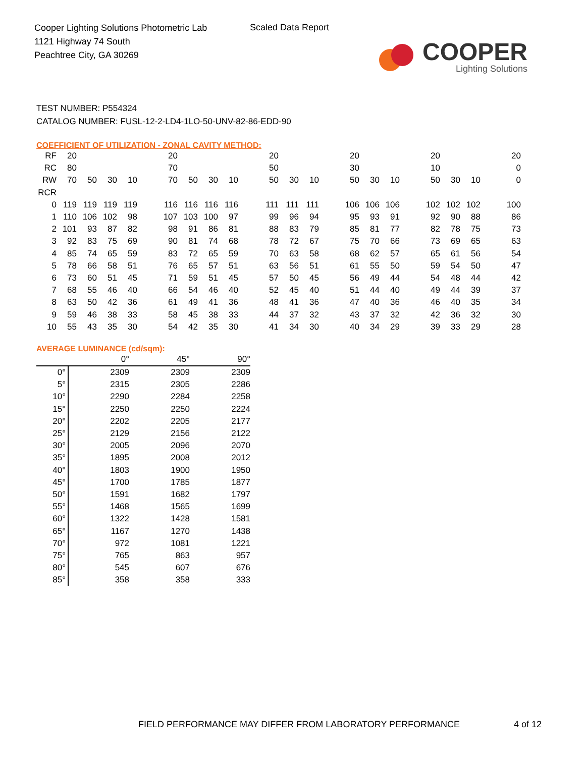Cooper Lighting Solutions Photometric Lab
1121 Highway 74 South
Peachtree City, GA 30269
Scaled Data Report
COOPER
Lighting Solutions
TEST NUMBER: P554324
CATALOG NUMBER: FUSL-12-2-LD4-1LO-50-UNV-82-86-EDD-90
COEFFICIENT OF UTILIZATION - ZONAL CAVITY METHOD:
| RF | 20 | | | | | 20 | | | | | 20 | | | | 20 | | | | 20 | | | | 20 |
| RC | 80 | | | | | 70 | | | | | 50 | | | | 30 | | | | 10 | | | | 0 |
| RW | 70 | 50 | 30 | 10 | | 70 | 50 | 30 | 10 | | 50 | 30 | 10 | | 50 | 30 | 10 | | 50 | 30 | 10 | | 0 |
| RCR | | | | | | | | | | | | | | | | | | | | | | | |
| 0 | 119 | 119 | 119 | 119 | | 116 | 116 | 116 | 116 | | 111 | 111 | 111 | | 106 | 106 | 106 | | 102 | 102 | 102 | | 100 |
| 1 | 110 | 106 | 102 | 98 | | 107 | 103 | 100 | 97 | | 99 | 96 | 94 | | 95 | 93 | 91 | | 92 | 90 | 88 | | 86 |
| 2 | 101 | 93 | 87 | 82 | | 98 | 91 | 86 | 81 | | 88 | 83 | 79 | | 85 | 81 | 77 | | 82 | 78 | 75 | | 73 |
| 3 | 92 | 83 | 75 | 69 | | 90 | 81 | 74 | 68 | | 78 | 72 | 67 | | 75 | 70 | 66 | | 73 | 69 | 65 | | 63 |
| 4 | 85 | 74 | 65 | 59 | | 83 | 72 | 65 | 59 | | 70 | 63 | 58 | | 68 | 62 | 57 | | 65 | 61 | 56 | | 54 |
| 5 | 78 | 66 | 58 | 51 | | 76 | 65 | 57 | 51 | | 63 | 56 | 51 | | 61 | 55 | 50 | | 59 | 54 | 50 | | 47 |
| 6 | 73 | 60 | 51 | 45 | | 71 | 59 | 51 | 45 | | 57 | 50 | 45 | | 56 | 49 | 44 | | 54 | 48 | 44 | | 42 |
| 7 | 68 | 55 | 46 | 40 | | 66 | 54 | 46 | 40 | | 52 | 45 | 40 | | 51 | 44 | 40 | | 49 | 44 | 39 | | 37 |
| 8 | 63 | 50 | 42 | 36 | | 61 | 49 | 41 | 36 | | 48 | 41 | 36 | | 47 | 40 | 36 | | 46 | 40 | 35 | | 34 |
| 9 | 59 | 46 | 38 | 33 | | 58 | 45 | 38 | 33 | | 44 | 37 | 32 | | 43 | 37 | 32 | | 42 | 36 | 32 | | 30 |
| 10 | 55 | 43 | 35 | 30 | | 54 | 42 | 35 | 30 | | 41 | 34 | 30 | | 40 | 34 | 29 | | 39 | 33 | 29 | | 28 |
AVERAGE LUMINANCE (cd/sqm):
| | 0° | 45° | 90° |
| --- | --- | --- | --- |
| 0° | 2309 | 2309 | 2309 |
| 5° | 2315 | 2305 | 2286 |
| 10° | 2290 | 2284 | 2258 |
| 15° | 2250 | 2250 | 2224 |
| 20° | 2202 | 2205 | 2177 |
| 25° | 2129 | 2156 | 2122 |
| 30° | 2005 | 2096 | 2070 |
| 35° | 1895 | 2008 | 2012 |
| 40° | 1803 | 1900 | 1950 |
| 45° | 1700 | 1785 | 1877 |
| 50° | 1591 | 1682 | 1797 |
| 55° | 1468 | 1565 | 1699 |
| 60° | 1322 | 1428 | 1581 |
| 65° | 1167 | 1270 | 1438 |
| 70° | 972 | 1081 | 1221 |
| 75° | 765 | 863 | 957 |
| 80° | 545 | 607 | 676 |
| 85° | 358 | 358 | 333 |
FIELD PERFORMANCE MAY DIFFER FROM LABORATORY PERFORMANCE
4 of 12